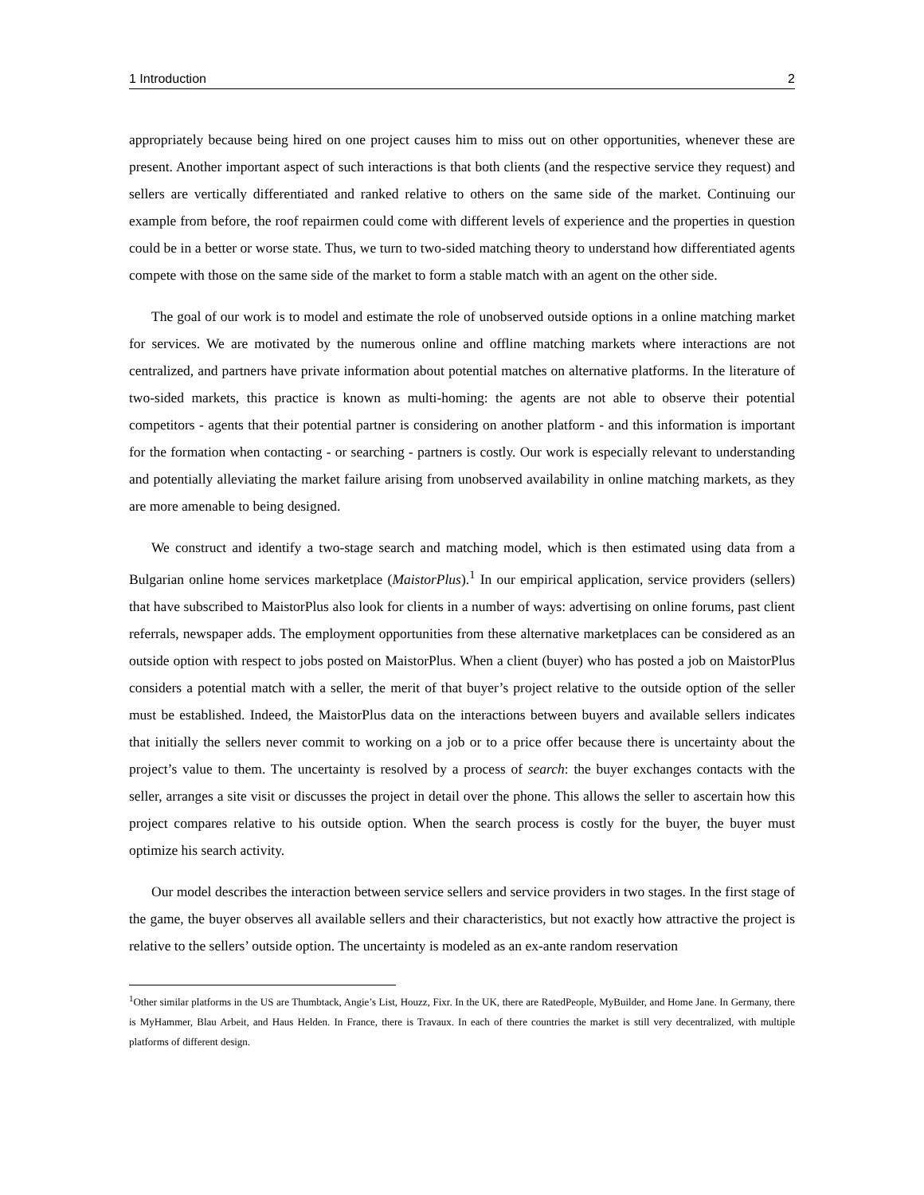1 Introduction 2
appropriately because being hired on one project causes him to miss out on other opportunities, whenever these are present. Another important aspect of such interactions is that both clients (and the respective service they request) and sellers are vertically differentiated and ranked relative to others on the same side of the market. Continuing our example from before, the roof repairmen could come with different levels of experience and the properties in question could be in a better or worse state. Thus, we turn to two-sided matching theory to understand how differentiated agents compete with those on the same side of the market to form a stable match with an agent on the other side.
The goal of our work is to model and estimate the role of unobserved outside options in a online matching market for services. We are motivated by the numerous online and offline matching markets where interactions are not centralized, and partners have private information about potential matches on alternative platforms. In the literature of two-sided markets, this practice is known as multi-homing: the agents are not able to observe their potential competitors - agents that their potential partner is considering on another platform - and this information is important for the formation when contacting - or searching - partners is costly. Our work is especially relevant to understanding and potentially alleviating the market failure arising from unobserved availability in online matching markets, as they are more amenable to being designed.
We construct and identify a two-stage search and matching model, which is then estimated using data from a Bulgarian online home services marketplace (MaistorPlus).<sup>1</sup> In our empirical application, service providers (sellers) that have subscribed to MaistorPlus also look for clients in a number of ways: advertising on online forums, past client referrals, newspaper adds. The employment opportunities from these alternative marketplaces can be considered as an outside option with respect to jobs posted on MaistorPlus. When a client (buyer) who has posted a job on MaistorPlus considers a potential match with a seller, the merit of that buyer’s project relative to the outside option of the seller must be established. Indeed, the MaistorPlus data on the interactions between buyers and available sellers indicates that initially the sellers never commit to working on a job or to a price offer because there is uncertainty about the project’s value to them. The uncertainty is resolved by a process of search: the buyer exchanges contacts with the seller, arranges a site visit or discusses the project in detail over the phone. This allows the seller to ascertain how this project compares relative to his outside option. When the search process is costly for the buyer, the buyer must optimize his search activity.
Our model describes the interaction between service sellers and service providers in two stages. In the first stage of the game, the buyer observes all available sellers and their characteristics, but not exactly how attractive the project is relative to the sellers’ outside option. The uncertainty is modeled as an ex-ante random reservation
<sup>1</sup> Other similar platforms in the US are Thumbtack, Angie’s List, Houzz, Fixr. In the UK, there are RatedPeople, MyBuilder, and Home Jane. In Germany, there is MyHammer, Blau Arbeit, and Haus Helden. In France, there is Travaux. In each of there countries the market is still very decentralized, with multiple platforms of different design.